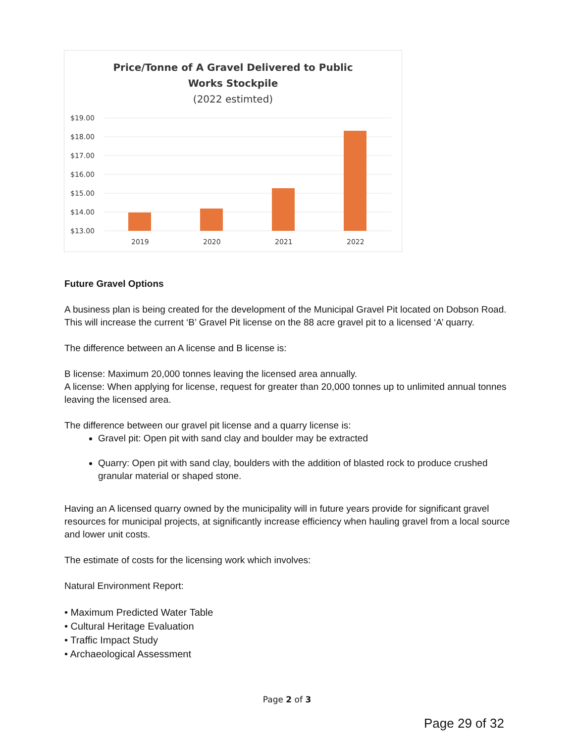Price/Tonne of A Gravel Delivered to Public
Works Stockpile
(2022 estimted)
$19.00
$18.00
$17.00
$16.00
$15.00
$14.00
$13.00
2019
2020
2021
2022
Future Gravel Options
A business plan is being created for the development of the Municipal Gravel Pit located on Dobson Road. This will increase the current ‘B’ Gravel Pit license on the 88 acre gravel pit to a licensed ‘A’ quarry.
The difference between an A license and B license is:
B license: Maximum 20,000 tonnes leaving the licensed area annually.
A license: When applying for license, request for greater than 20,000 tonnes up to unlimited annual tonnes leaving the licensed area.
The difference between our gravel pit license and a quarry license is:
Gravel pit: Open pit with sand clay and boulder may be extracted
Quarry: Open pit with sand clay, boulders with the addition of blasted rock to produce crushed granular material or shaped stone.
Having an A licensed quarry owned by the municipality will in future years provide for significant gravel resources for municipal projects, at significantly increase efficiency when hauling gravel from a local source and lower unit costs.
The estimate of costs for the licensing work which involves:
Natural Environment Report:
• Maximum Predicted Water Table
• Cultural Heritage Evaluation
• Traffic Impact Study
• Archaeological Assessment
Page 2 of 3
Page 29 of 32